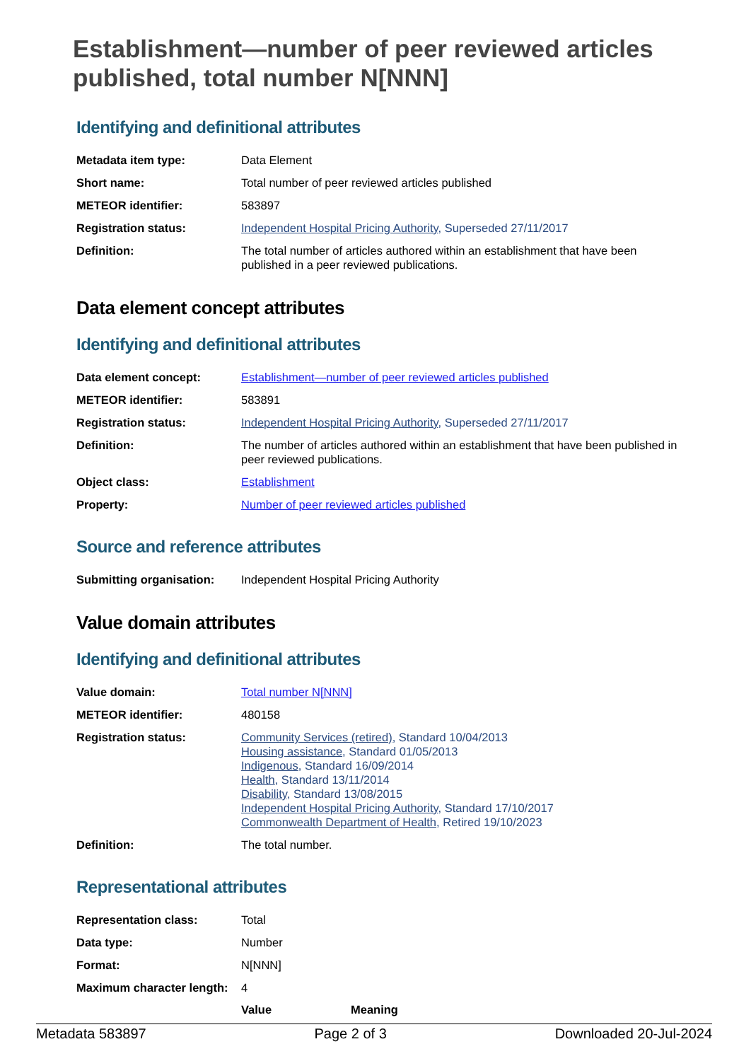Establishment—number of peer reviewed articles published, total number N[NNN]
Identifying and definitional attributes
| Metadata item type: | Data Element |
| Short name: | Total number of peer reviewed articles published |
| METEOR identifier: | 583897 |
| Registration status: | Independent Hospital Pricing Authority , Superseded 27/11/2017 |
| Definition: | The total number of articles authored within an establishment that have been published in a peer reviewed publications. |
Data element concept attributes
Identifying and definitional attributes
| Data element concept: | Establishment—number of peer reviewed articles published |
| METEOR identifier: | 583891 |
| Registration status: | Independent Hospital Pricing Authority , Superseded 27/11/2017 |
| Definition: | The number of articles authored within an establishment that have been published in peer reviewed publications. |
| Object class: | Establishment |
| Property: | Number of peer reviewed articles published |
Source and reference attributes
| Submitting organisation: | Independent Hospital Pricing Authority |
Value domain attributes
Identifying and definitional attributes
| Value domain: | Total number N[NNN] |
| METEOR identifier: | 480158 |
| Registration status: | Community Services (retired) , Standard 10/04/2013 Housing assistance , Standard 01/05/2013 Indigenous , Standard 16/09/2014 Health , Standard 13/11/2014 Disability , Standard 13/08/2015 Independent Hospital Pricing Authority , Standard 17/10/2017 Commonwealth Department of Health , Retired 19/10/2023 |
| Definition: | The total number. |
Representational attributes
| Representation class: | Total | |
| Data type: | Number | |
| Format: | N[NNN] | |
| Maximum character length: | 4 | |
| | Value | Meaning |
Metadata 583897 Page 2 of 3 Downloaded 20-Jul-2024